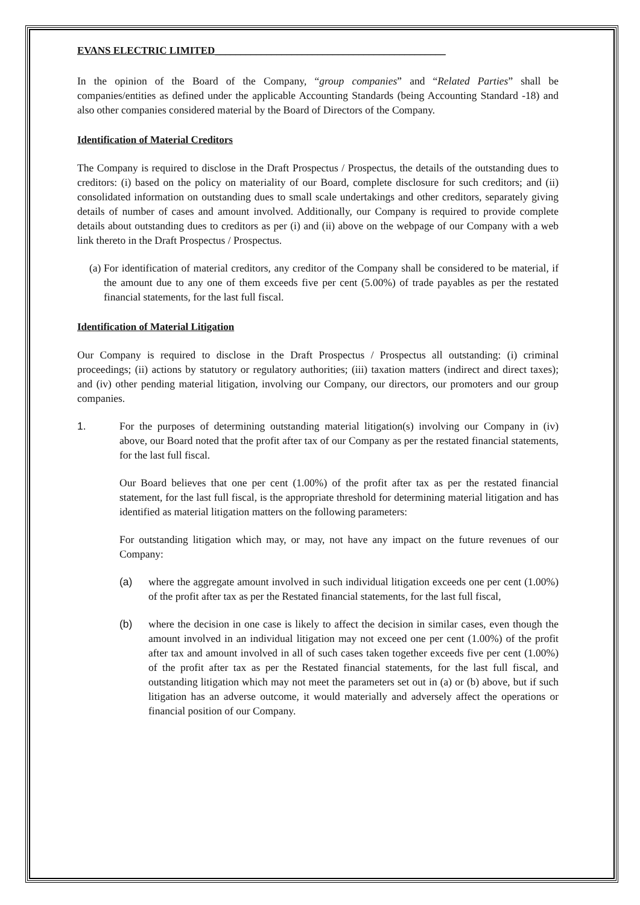EVANS ELECTRIC LIMITED_____________________________________________
In the opinion of the Board of the Company, “group companies” and “Related Parties” shall be companies/entities as defined under the applicable Accounting Standards (being Accounting Standard -18) and also other companies considered material by the Board of Directors of the Company.
Identification of Material Creditors
The Company is required to disclose in the Draft Prospectus / Prospectus, the details of the outstanding dues to creditors: (i) based on the policy on materiality of our Board, complete disclosure for such creditors; and (ii) consolidated information on outstanding dues to small scale undertakings and other creditors, separately giving details of number of cases and amount involved. Additionally, our Company is required to provide complete details about outstanding dues to creditors as per (i) and (ii) above on the webpage of our Company with a web link thereto in the Draft Prospectus / Prospectus.
(a) For identification of material creditors, any creditor of the Company shall be considered to be material, if the amount due to any one of them exceeds five per cent (5.00%) of trade payables as per the restated financial statements, for the last full fiscal.
Identification of Material Litigation
Our Company is required to disclose in the Draft Prospectus / Prospectus all outstanding: (i) criminal proceedings; (ii) actions by statutory or regulatory authorities; (iii) taxation matters (indirect and direct taxes); and (iv) other pending material litigation, involving our Company, our directors, our promoters and our group companies.
1. For the purposes of determining outstanding material litigation(s) involving our Company in (iv) above, our Board noted that the profit after tax of our Company as per the restated financial statements, for the last full fiscal.
Our Board believes that one per cent (1.00%) of the profit after tax as per the restated financial statement, for the last full fiscal, is the appropriate threshold for determining material litigation and has identified as material litigation matters on the following parameters:
For outstanding litigation which may, or may, not have any impact on the future revenues of our Company:
(a) where the aggregate amount involved in such individual litigation exceeds one per cent (1.00%) of the profit after tax as per the Restated financial statements, for the last full fiscal,
(b) where the decision in one case is likely to affect the decision in similar cases, even though the amount involved in an individual litigation may not exceed one per cent (1.00%) of the profit after tax and amount involved in all of such cases taken together exceeds five per cent (1.00%) of the profit after tax as per the Restated financial statements, for the last full fiscal, and outstanding litigation which may not meet the parameters set out in (a) or (b) above, but if such litigation has an adverse outcome, it would materially and adversely affect the operations or financial position of our Company.